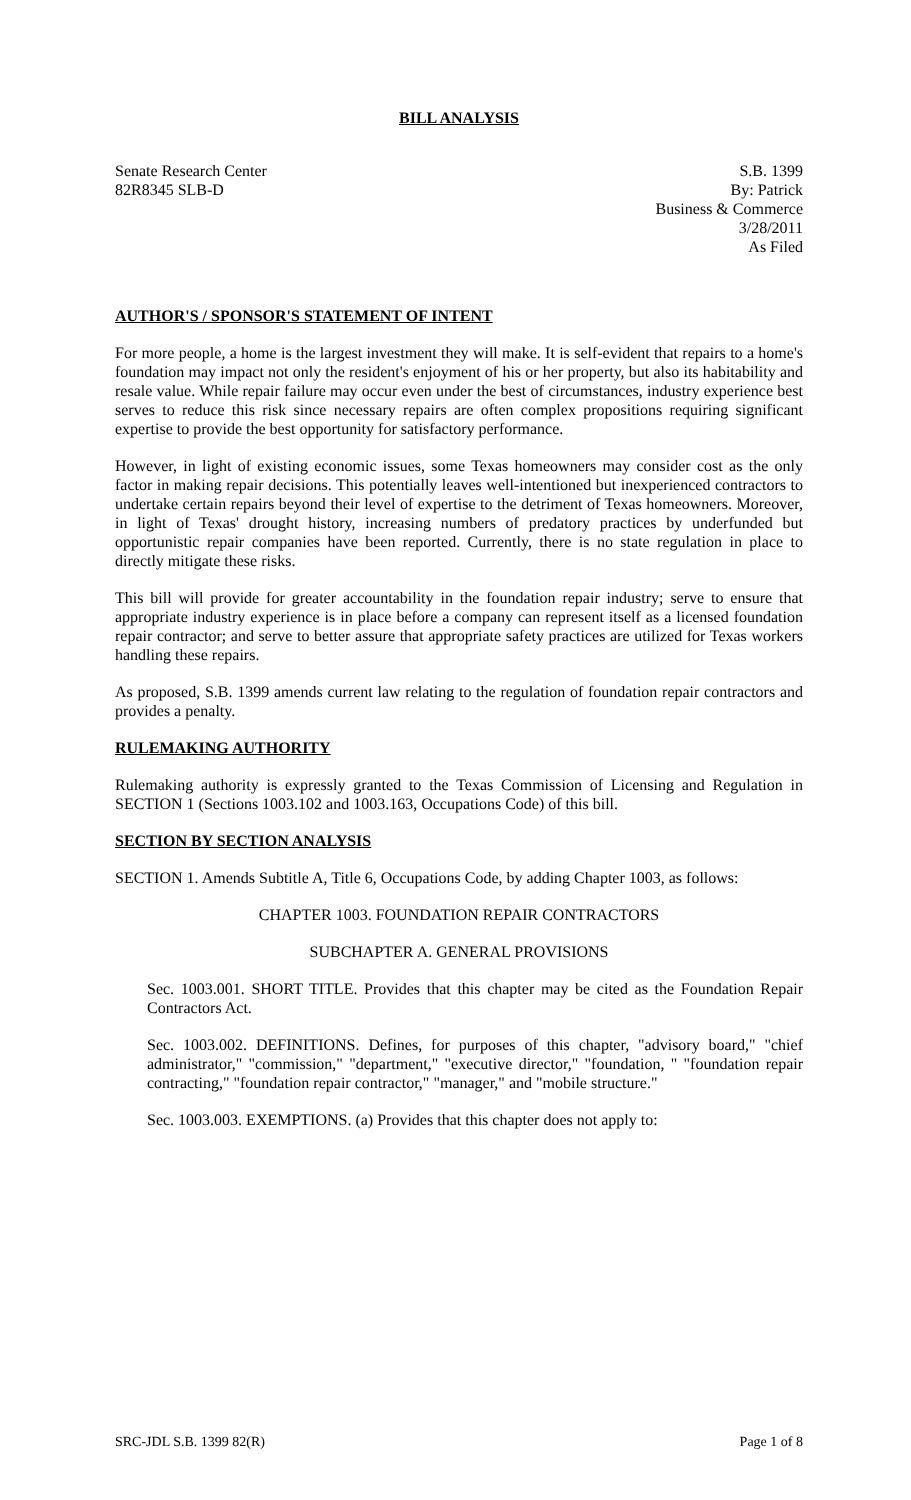BILL ANALYSIS
Senate Research Center
82R8345 SLB-D
S.B. 1399
By: Patrick
Business & Commerce
3/28/2011
As Filed
AUTHOR'S / SPONSOR'S STATEMENT OF INTENT
For more people, a home is the largest investment they will make. It is self-evident that repairs to a home's foundation may impact not only the resident's enjoyment of his or her property, but also its habitability and resale value. While repair failure may occur even under the best of circumstances, industry experience best serves to reduce this risk since necessary repairs are often complex propositions requiring significant expertise to provide the best opportunity for satisfactory performance.
However, in light of existing economic issues, some Texas homeowners may consider cost as the only factor in making repair decisions. This potentially leaves well-intentioned but inexperienced contractors to undertake certain repairs beyond their level of expertise to the detriment of Texas homeowners. Moreover, in light of Texas' drought history, increasing numbers of predatory practices by underfunded but opportunistic repair companies have been reported. Currently, there is no state regulation in place to directly mitigate these risks.
This bill will provide for greater accountability in the foundation repair industry; serve to ensure that appropriate industry experience is in place before a company can represent itself as a licensed foundation repair contractor; and serve to better assure that appropriate safety practices are utilized for Texas workers handling these repairs.
As proposed, S.B. 1399 amends current law relating to the regulation of foundation repair contractors and provides a penalty.
RULEMAKING AUTHORITY
Rulemaking authority is expressly granted to the Texas Commission of Licensing and Regulation in SECTION 1 (Sections 1003.102 and 1003.163, Occupations Code) of this bill.
SECTION BY SECTION ANALYSIS
SECTION 1. Amends Subtitle A, Title 6, Occupations Code, by adding Chapter 1003, as follows:
CHAPTER 1003. FOUNDATION REPAIR CONTRACTORS
SUBCHAPTER A. GENERAL PROVISIONS
Sec. 1003.001. SHORT TITLE. Provides that this chapter may be cited as the Foundation Repair Contractors Act.
Sec. 1003.002. DEFINITIONS. Defines, for purposes of this chapter, "advisory board," "chief administrator," "commission," "department," "executive director," "foundation, " "foundation repair contracting," "foundation repair contractor," "manager," and "mobile structure."
Sec. 1003.003. EXEMPTIONS. (a) Provides that this chapter does not apply to:
SRC-JDL S.B. 1399 82(R) Page 1 of 8